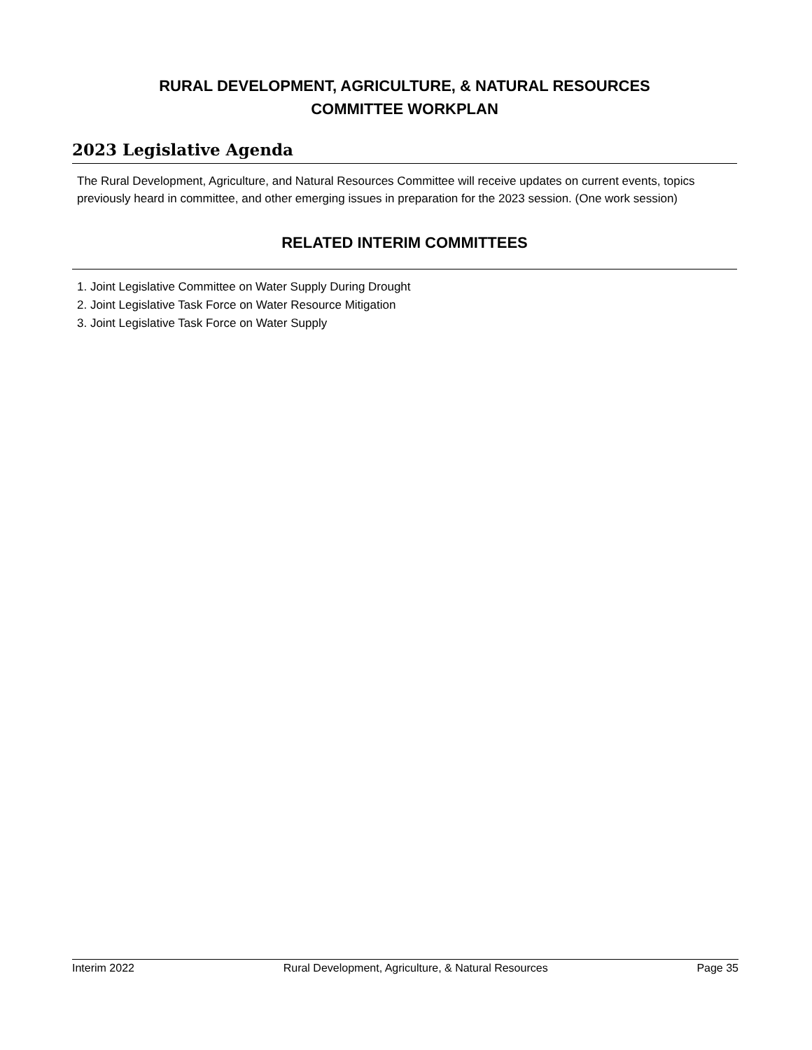RURAL DEVELOPMENT, AGRICULTURE, & NATURAL RESOURCES
COMMITTEE WORKPLAN
2023 Legislative Agenda
The Rural Development, Agriculture, and Natural Resources Committee will receive updates on current events, topics previously heard in committee, and other emerging issues in preparation for the 2023 session. (One work session)
RELATED INTERIM COMMITTEES
1. Joint Legislative Committee on Water Supply During Drought
2. Joint Legislative Task Force on Water Resource Mitigation
3. Joint Legislative Task Force on Water Supply
Interim 2022 Rural Development, Agriculture, & Natural Resources Page 35